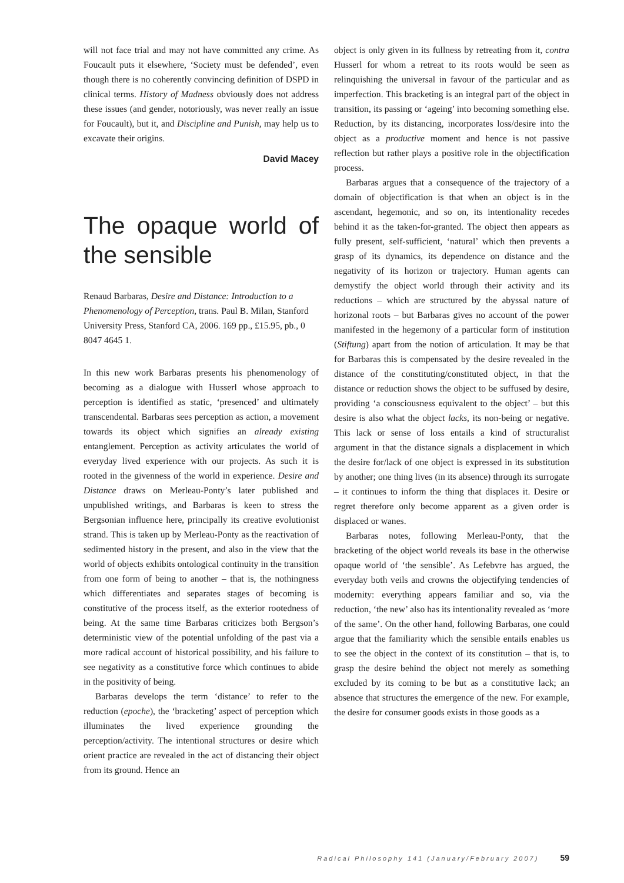will not face trial and may not have committed any crime. As Foucault puts it elsewhere, ‘Society must be defended’, even though there is no coherently convincing definition of DSPD in clinical terms. History of Madness obviously does not address these issues (and gender, notoriously, was never really an issue for Foucault), but it, and Discipline and Punish, may help us to excavate their origins.
David Macey
The opaque world of the sensible
Renaud Barbaras, Desire and Distance: Introduction to a Phenomenology of Perception, trans. Paul B. Milan, Stanford University Press, Stanford CA, 2006. 169 pp., £15.95, pb., 0 8047 4645 1.
In this new work Barbaras presents his phenomenology of becoming as a dialogue with Husserl whose approach to perception is identified as static, ‘presenced’ and ultimately transcendental. Barbaras sees perception as action, a movement towards its object which signifies an already existing entanglement. Perception as activity articulates the world of everyday lived experience with our projects. As such it is rooted in the givenness of the world in experience. Desire and Distance draws on Merleau-Ponty’s later published and unpublished writings, and Barbaras is keen to stress the Bergsonian influence here, principally its creative evolutionist strand. This is taken up by Merleau-Ponty as the reactivation of sedimented history in the present, and also in the view that the world of objects exhibits ontological continuity in the transition from one form of being to another – that is, the nothingness which differentiates and separates stages of becoming is constitutive of the process itself, as the exterior rootedness of being. At the same time Barbaras criticizes both Bergson’s deterministic view of the potential unfolding of the past via a more radical account of historical possibility, and his failure to see negativity as a constitutive force which continues to abide in the positivity of being.
Barbaras develops the term ‘distance’ to refer to the reduction (epoche), the ‘bracketing’ aspect of perception which illuminates the lived experience grounding the perception/activity. The intentional structures or desire which orient practice are revealed in the act of distancing their object from its ground. Hence an
object is only given in its fullness by retreating from it, contra Husserl for whom a retreat to its roots would be seen as relinquishing the universal in favour of the particular and as imperfection. This bracketing is an integral part of the object in transition, its passing or ‘ageing’ into becoming something else. Reduction, by its distancing, incorporates loss/desire into the object as a productive moment and hence is not passive reflection but rather plays a positive role in the objectification process.
Barbaras argues that a consequence of the trajectory of a domain of objectification is that when an object is in the ascendant, hegemonic, and so on, its intentionality recedes behind it as the taken-for-granted. The object then appears as fully present, self-sufficient, ‘natural’ which then prevents a grasp of its dynamics, its dependence on distance and the negativity of its horizon or trajectory. Human agents can demystify the object world through their activity and its reductions – which are structured by the abyssal nature of horizonal roots – but Barbaras gives no account of the power manifested in the hegemony of a particular form of institution (Stiftung) apart from the notion of articulation. It may be that for Barbaras this is compensated by the desire revealed in the distance of the constituting/constituted object, in that the distance or reduction shows the object to be suffused by desire, providing ‘a consciousness equivalent to the object’ – but this desire is also what the object lacks, its non-being or negative. This lack or sense of loss entails a kind of structuralist argument in that the distance signals a displacement in which the desire for/lack of one object is expressed in its substitution by another; one thing lives (in its absence) through its surrogate – it continues to inform the thing that displaces it. Desire or regret therefore only become apparent as a given order is displaced or wanes.
Barbaras notes, following Merleau-Ponty, that the bracketing of the object world reveals its base in the otherwise opaque world of ‘the sensible’. As Lefebvre has argued, the everyday both veils and crowns the objectifying tendencies of modernity: everything appears familiar and so, via the reduction, ‘the new’ also has its intentionality revealed as ‘more of the same’. On the other hand, following Barbaras, one could argue that the familiarity which the sensible entails enables us to see the object in the context of its constitution – that is, to grasp the desire behind the object not merely as something excluded by its coming to be but as a constitutive lack; an absence that structures the emergence of the new. For example, the desire for consumer goods exists in those goods as a
Radical Philosophy 141 (January/February 2007) 59